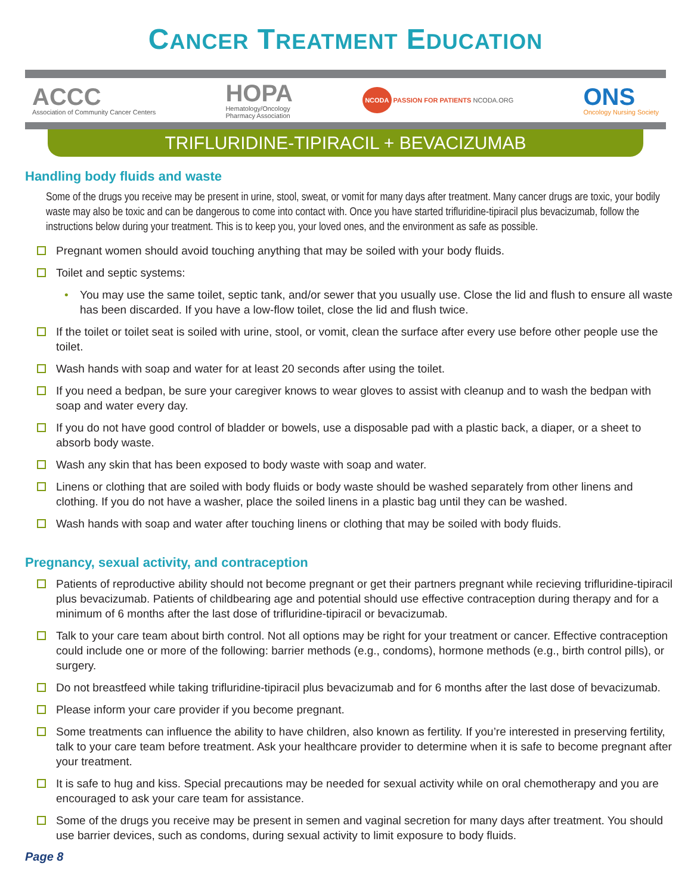CANCER TREATMENT EDUCATION
ACCC
Association of Community Cancer Centers
HOPA
Hematology/Oncology
Pharmacy Association
NCODA PASSION FOR PATIENTS NCODA.ORG
ONS
Oncology Nursing Society
TRIFLURIDINE-TIPIRACIL + BEVACIZUMAB
Handling body fluids and waste
Some of the drugs you receive may be present in urine, stool, sweat, or vomit for many days after treatment. Many cancer drugs are toxic, your bodily waste may also be toxic and can be dangerous to come into contact with. Once you have started trifluridine-tipiracil plus bevacizumab, follow the instructions below during your treatment. This is to keep you, your loved ones, and the environment as safe as possible.
Pregnant women should avoid touching anything that may be soiled with your body fluids.
Toilet and septic systems:
• You may use the same toilet, septic tank, and/or sewer that you usually use. Close the lid and flush to ensure all waste has been discarded. If you have a low-flow toilet, close the lid and flush twice.
If the toilet or toilet seat is soiled with urine, stool, or vomit, clean the surface after every use before other people use the toilet.
Wash hands with soap and water for at least 20 seconds after using the toilet.
If you need a bedpan, be sure your caregiver knows to wear gloves to assist with cleanup and to wash the bedpan with soap and water every day.
If you do not have good control of bladder or bowels, use a disposable pad with a plastic back, a diaper, or a sheet to absorb body waste.
Wash any skin that has been exposed to body waste with soap and water.
Linens or clothing that are soiled with body fluids or body waste should be washed separately from other linens and clothing. If you do not have a washer, place the soiled linens in a plastic bag until they can be washed.
Wash hands with soap and water after touching linens or clothing that may be soiled with body fluids.
Pregnancy, sexual activity, and contraception
Patients of reproductive ability should not become pregnant or get their partners pregnant while recieving trifluridine-tipiracil plus bevacizumab. Patients of childbearing age and potential should use effective contraception during therapy and for a minimum of 6 months after the last dose of trifluridine-tipiracil or bevacizumab.
Talk to your care team about birth control. Not all options may be right for your treatment or cancer. Effective contraception could include one or more of the following: barrier methods (e.g., condoms), hormone methods (e.g., birth control pills), or surgery.
Do not breastfeed while taking trifluridine-tipiracil plus bevacizumab and for 6 months after the last dose of bevacizumab.
Please inform your care provider if you become pregnant.
Some treatments can influence the ability to have children, also known as fertility. If you’re interested in preserving fertility, talk to your care team before treatment. Ask your healthcare provider to determine when it is safe to become pregnant after your treatment.
It is safe to hug and kiss. Special precautions may be needed for sexual activity while on oral chemotherapy and you are encouraged to ask your care team for assistance.
Some of the drugs you receive may be present in semen and vaginal secretion for many days after treatment. You should use barrier devices, such as condoms, during sexual activity to limit exposure to body fluids.
Page 8